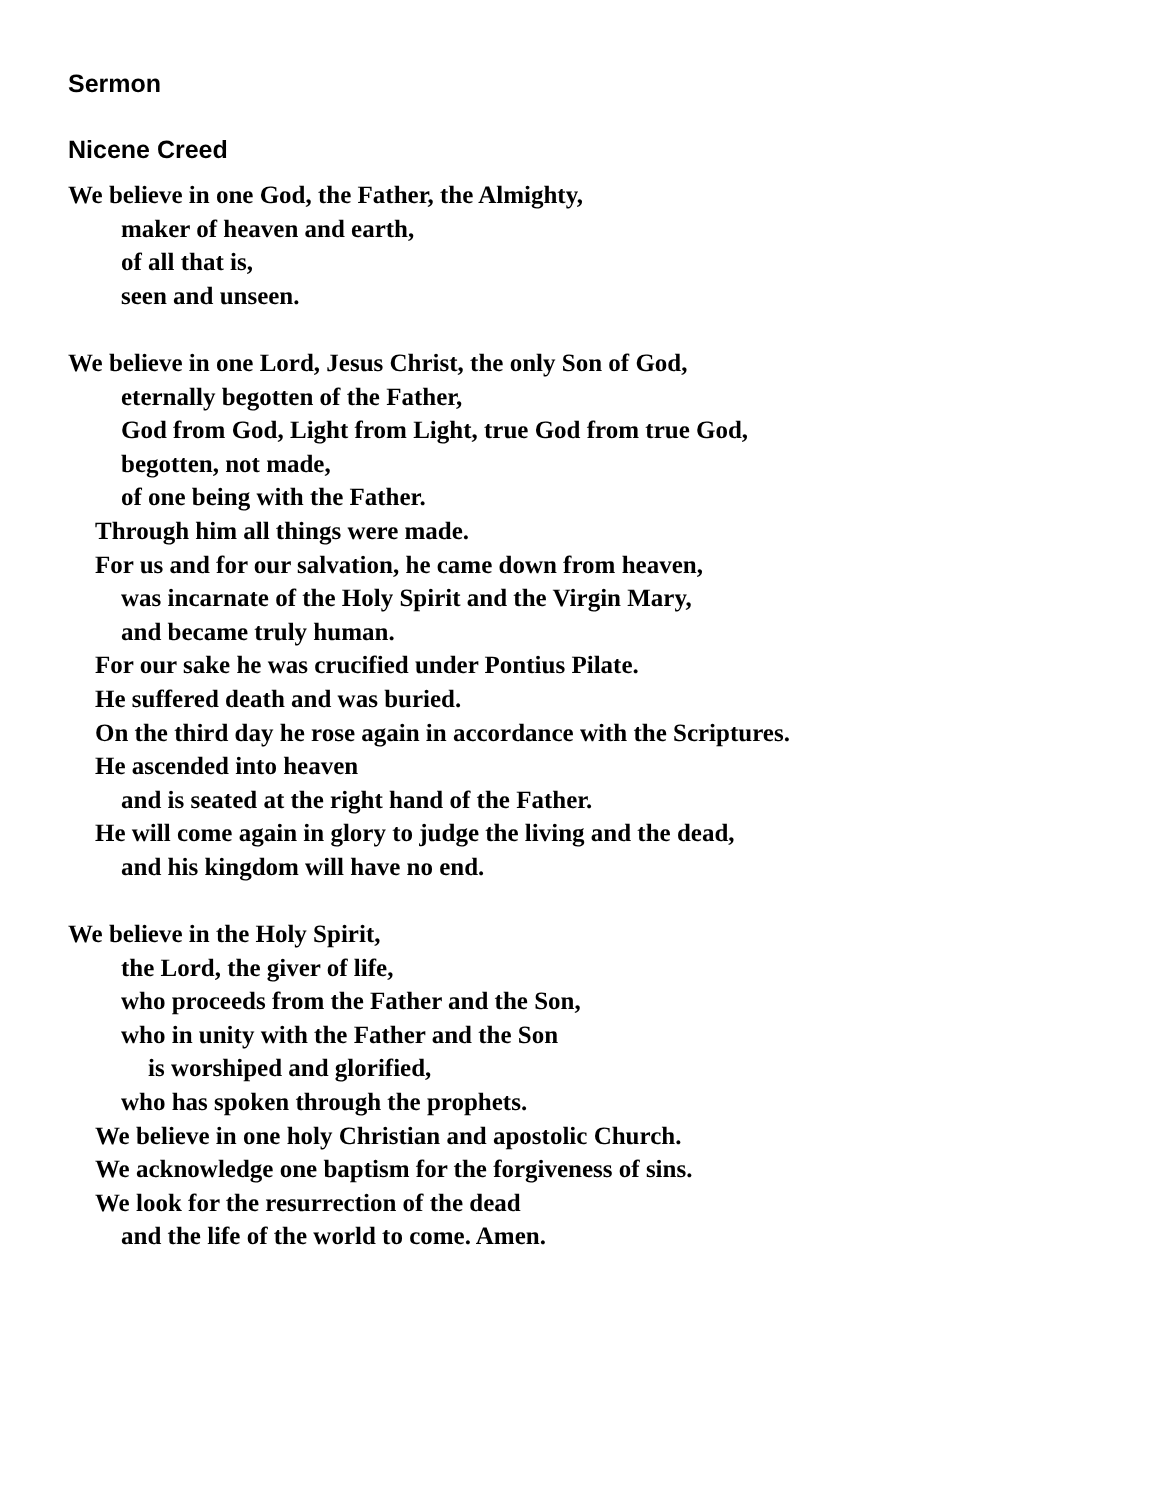Sermon
Nicene Creed
We believe in one God, the Father, the Almighty,
maker of heaven and earth,
of all that is,
seen and unseen.
We believe in one Lord, Jesus Christ, the only Son of God,
eternally begotten of the Father,
God from God, Light from Light, true God from true God,
begotten, not made,
of one being with the Father.
Through him all things were made.
For us and for our salvation, he came down from heaven,
was incarnate of the Holy Spirit and the Virgin Mary,
and became truly human.
For our sake he was crucified under Pontius Pilate.
He suffered death and was buried.
On the third day he rose again in accordance with the Scriptures.
He ascended into heaven
and is seated at the right hand of the Father.
He will come again in glory to judge the living and the dead,
and his kingdom will have no end.
We believe in the Holy Spirit,
the Lord, the giver of life,
who proceeds from the Father and the Son,
who in unity with the Father and the Son
is worshiped and glorified,
who has spoken through the prophets.
We believe in one holy Christian and apostolic Church.
We acknowledge one baptism for the forgiveness of sins.
We look for the resurrection of the dead
and the life of the world to come. Amen.